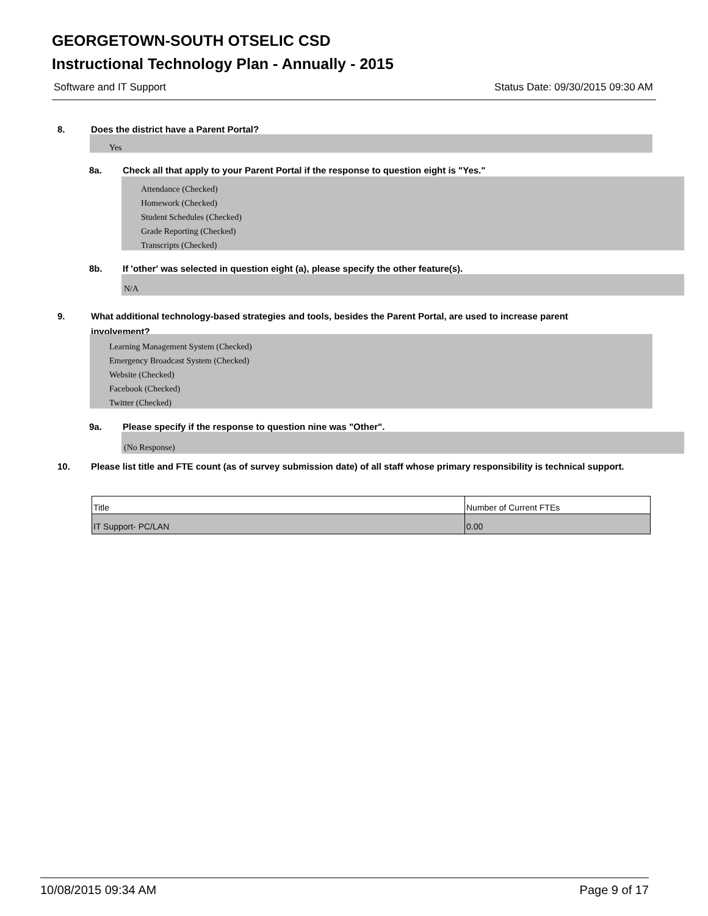GEORGETOWN-SOUTH OTSELIC CSD
Instructional Technology Plan - Annually - 2015
Software and IT Support Status Date: 09/30/2015 09:30 AM
8. Does the district have a Parent Portal?
Yes
8a. Check all that apply to your Parent Portal if the response to question eight is "Yes."
Attendance (Checked)
Homework (Checked)
Student Schedules (Checked)
Grade Reporting (Checked)
Transcripts (Checked)
8b. If 'other' was selected in question eight (a), please specify the other feature(s).
N/A
9. What additional technology-based strategies and tools, besides the Parent Portal, are used to increase parent involvement?
Learning Management System (Checked)
Emergency Broadcast System (Checked)
Website (Checked)
Facebook (Checked)
Twitter (Checked)
9a. Please specify if the response to question nine was "Other".
(No Response)
10. Please list title and FTE count (as of survey submission date) of all staff whose primary responsibility is technical support.
| Title | Number of Current FTEs |
| --- | --- |
| IT Support- PC/LAN | 0.00 |
10/08/2015 09:34 AM Page 9 of 17